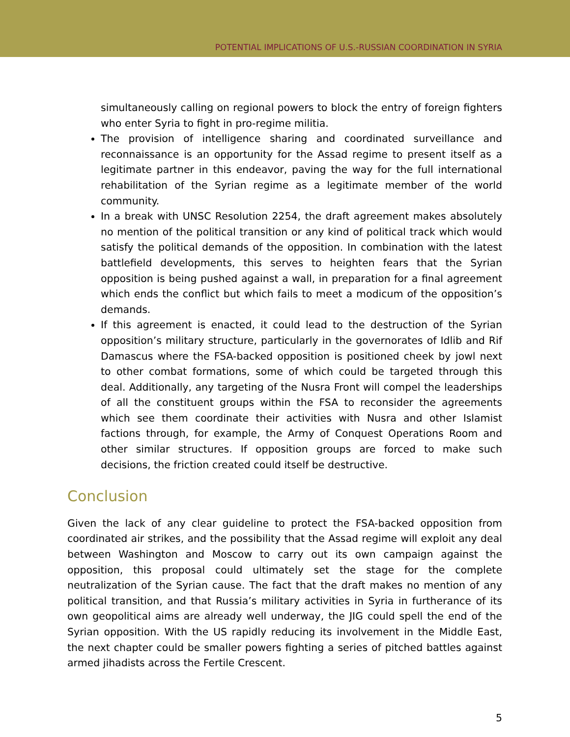POTENTIAL IMPLICATIONS OF U.S.-RUSSIAN COORDINATION IN SYRIA
simultaneously calling on regional powers to block the entry of foreign fighters who enter Syria to fight in pro-regime militia.
The provision of intelligence sharing and coordinated surveillance and reconnaissance is an opportunity for the Assad regime to present itself as a legitimate partner in this endeavor, paving the way for the full international rehabilitation of the Syrian regime as a legitimate member of the world community.
In a break with UNSC Resolution 2254, the draft agreement makes absolutely no mention of the political transition or any kind of political track which would satisfy the political demands of the opposition. In combination with the latest battlefield developments, this serves to heighten fears that the Syrian opposition is being pushed against a wall, in preparation for a final agreement which ends the conflict but which fails to meet a modicum of the opposition’s demands.
If this agreement is enacted, it could lead to the destruction of the Syrian opposition’s military structure, particularly in the governorates of Idlib and Rif Damascus where the FSA-backed opposition is positioned cheek by jowl next to other combat formations, some of which could be targeted through this deal. Additionally, any targeting of the Nusra Front will compel the leaderships of all the constituent groups within the FSA to reconsider the agreements which see them coordinate their activities with Nusra and other Islamist factions through, for example, the Army of Conquest Operations Room and other similar structures. If opposition groups are forced to make such decisions, the friction created could itself be destructive.
Conclusion
Given the lack of any clear guideline to protect the FSA-backed opposition from coordinated air strikes, and the possibility that the Assad regime will exploit any deal between Washington and Moscow to carry out its own campaign against the opposition, this proposal could ultimately set the stage for the complete neutralization of the Syrian cause. The fact that the draft makes no mention of any political transition, and that Russia’s military activities in Syria in furtherance of its own geopolitical aims are already well underway, the JIG could spell the end of the Syrian opposition. With the US rapidly reducing its involvement in the Middle East, the next chapter could be smaller powers fighting a series of pitched battles against armed jihadists across the Fertile Crescent.
5